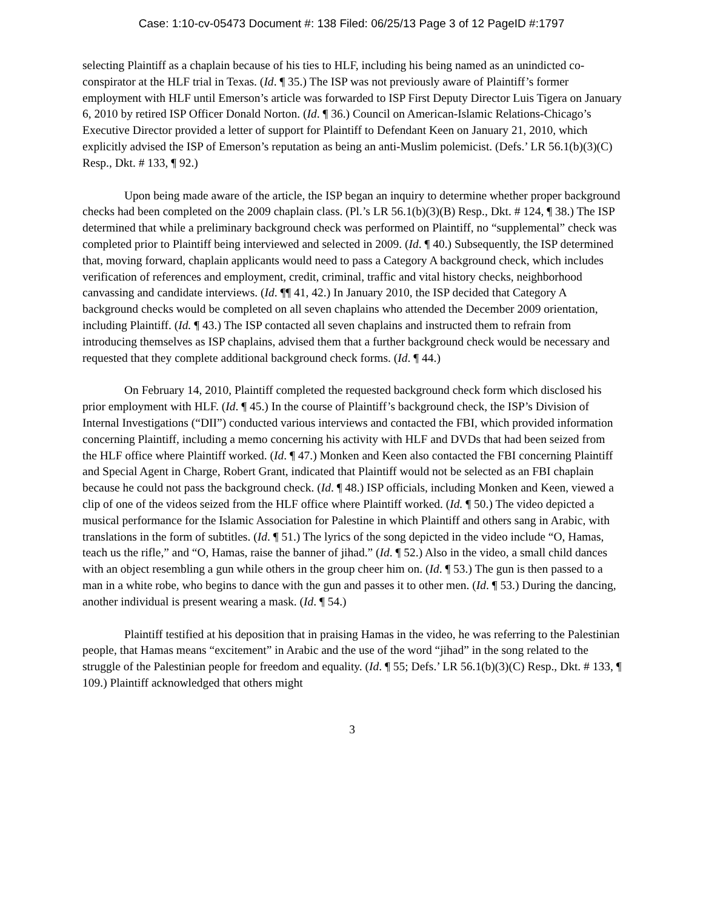Case: 1:10-cv-05473 Document #: 138 Filed: 06/25/13 Page 3 of 12 PageID #:1797
selecting Plaintiff as a chaplain because of his ties to HLF, including his being named as an unindicted co-conspirator at the HLF trial in Texas. (Id. ¶ 35.) The ISP was not previously aware of Plaintiff’s former employment with HLF until Emerson’s article was forwarded to ISP First Deputy Director Luis Tigera on January 6, 2010 by retired ISP Officer Donald Norton. (Id. ¶ 36.) Council on American-Islamic Relations-Chicago’s Executive Director provided a letter of support for Plaintiff to Defendant Keen on January 21, 2010, which explicitly advised the ISP of Emerson’s reputation as being an anti-Muslim polemicist. (Defs.’ LR 56.1(b)(3)(C) Resp., Dkt. # 133, ¶ 92.)
Upon being made aware of the article, the ISP began an inquiry to determine whether proper background checks had been completed on the 2009 chaplain class. (Pl.’s LR 56.1(b)(3)(B) Resp., Dkt. # 124, ¶ 38.) The ISP determined that while a preliminary background check was performed on Plaintiff, no “supplemental” check was completed prior to Plaintiff being interviewed and selected in 2009. (Id. ¶ 40.) Subsequently, the ISP determined that, moving forward, chaplain applicants would need to pass a Category A background check, which includes verification of references and employment, credit, criminal, traffic and vital history checks, neighborhood canvassing and candidate interviews. (Id. ¶¶ 41, 42.) In January 2010, the ISP decided that Category A background checks would be completed on all seven chaplains who attended the December 2009 orientation, including Plaintiff. (Id. ¶ 43.) The ISP contacted all seven chaplains and instructed them to refrain from introducing themselves as ISP chaplains, advised them that a further background check would be necessary and requested that they complete additional background check forms. (Id. ¶ 44.)
On February 14, 2010, Plaintiff completed the requested background check form which disclosed his prior employment with HLF. (Id. ¶ 45.) In the course of Plaintiff’s background check, the ISP’s Division of Internal Investigations (“DII”) conducted various interviews and contacted the FBI, which provided information concerning Plaintiff, including a memo concerning his activity with HLF and DVDs that had been seized from the HLF office where Plaintiff worked. (Id. ¶ 47.) Monken and Keen also contacted the FBI concerning Plaintiff and Special Agent in Charge, Robert Grant, indicated that Plaintiff would not be selected as an FBI chaplain because he could not pass the background check. (Id. ¶ 48.) ISP officials, including Monken and Keen, viewed a clip of one of the videos seized from the HLF office where Plaintiff worked. (Id. ¶ 50.) The video depicted a musical performance for the Islamic Association for Palestine in which Plaintiff and others sang in Arabic, with translations in the form of subtitles. (Id. ¶ 51.) The lyrics of the song depicted in the video include “O, Hamas, teach us the rifle,” and “O, Hamas, raise the banner of jihad.” (Id. ¶ 52.) Also in the video, a small child dances with an object resembling a gun while others in the group cheer him on. (Id. ¶ 53.) The gun is then passed to a man in a white robe, who begins to dance with the gun and passes it to other men. (Id. ¶ 53.) During the dancing, another individual is present wearing a mask. (Id. ¶ 54.)
Plaintiff testified at his deposition that in praising Hamas in the video, he was referring to the Palestinian people, that Hamas means “excitement” in Arabic and the use of the word “jihad” in the song related to the struggle of the Palestinian people for freedom and equality. (Id. ¶ 55; Defs.’ LR 56.1(b)(3)(C) Resp., Dkt. # 133, ¶ 109.) Plaintiff acknowledged that others might
3